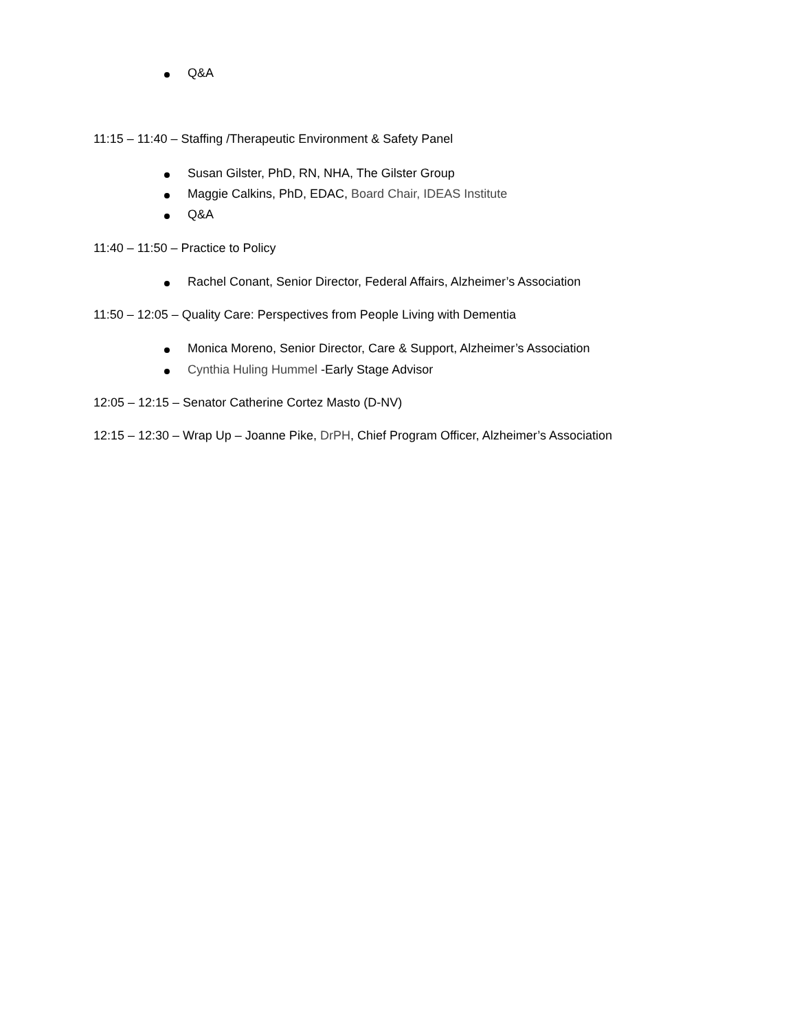Q&A
11:15 – 11:40 – Staffing /Therapeutic Environment & Safety Panel
Susan Gilster, PhD, RN, NHA, The Gilster Group
Maggie Calkins, PhD, EDAC, Board Chair, IDEAS Institute
Q&A
11:40 – 11:50 – Practice to Policy
Rachel Conant, Senior Director, Federal Affairs, Alzheimer’s Association
11:50 – 12:05 – Quality Care: Perspectives from People Living with Dementia
Monica Moreno, Senior Director, Care & Support, Alzheimer’s Association
Cynthia Huling Hummel -Early Stage Advisor
12:05 – 12:15 – Senator Catherine Cortez Masto (D-NV)
12:15 – 12:30 – Wrap Up – Joanne Pike, DrPH, Chief Program Officer, Alzheimer’s Association